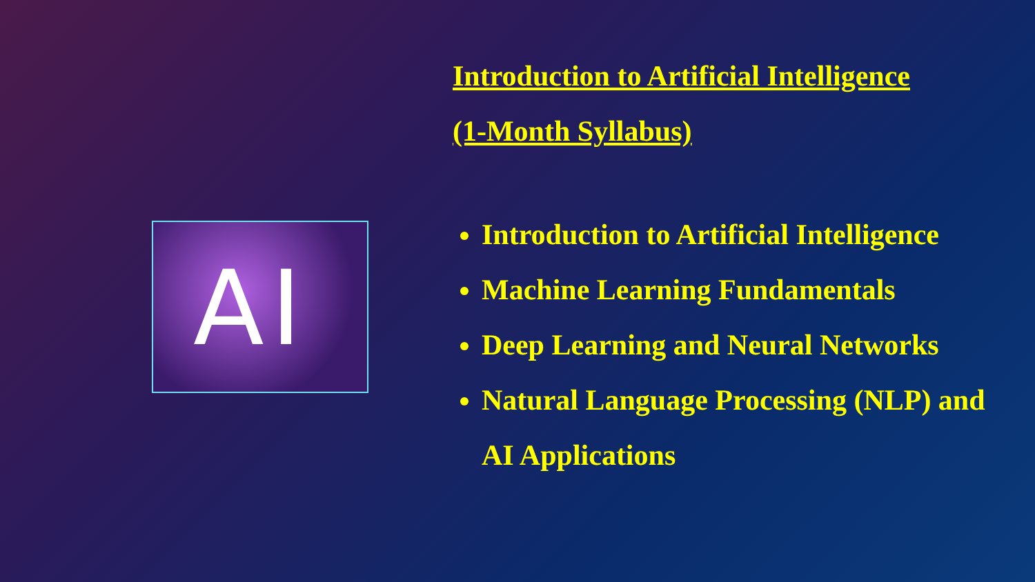AI
Introduction to Artificial Intelligence
(1-Month Syllabus)
Introduction to Artificial Intelligence
Machine Learning Fundamentals
Deep Learning and Neural Networks
Natural Language Processing (NLP) and AI Applications